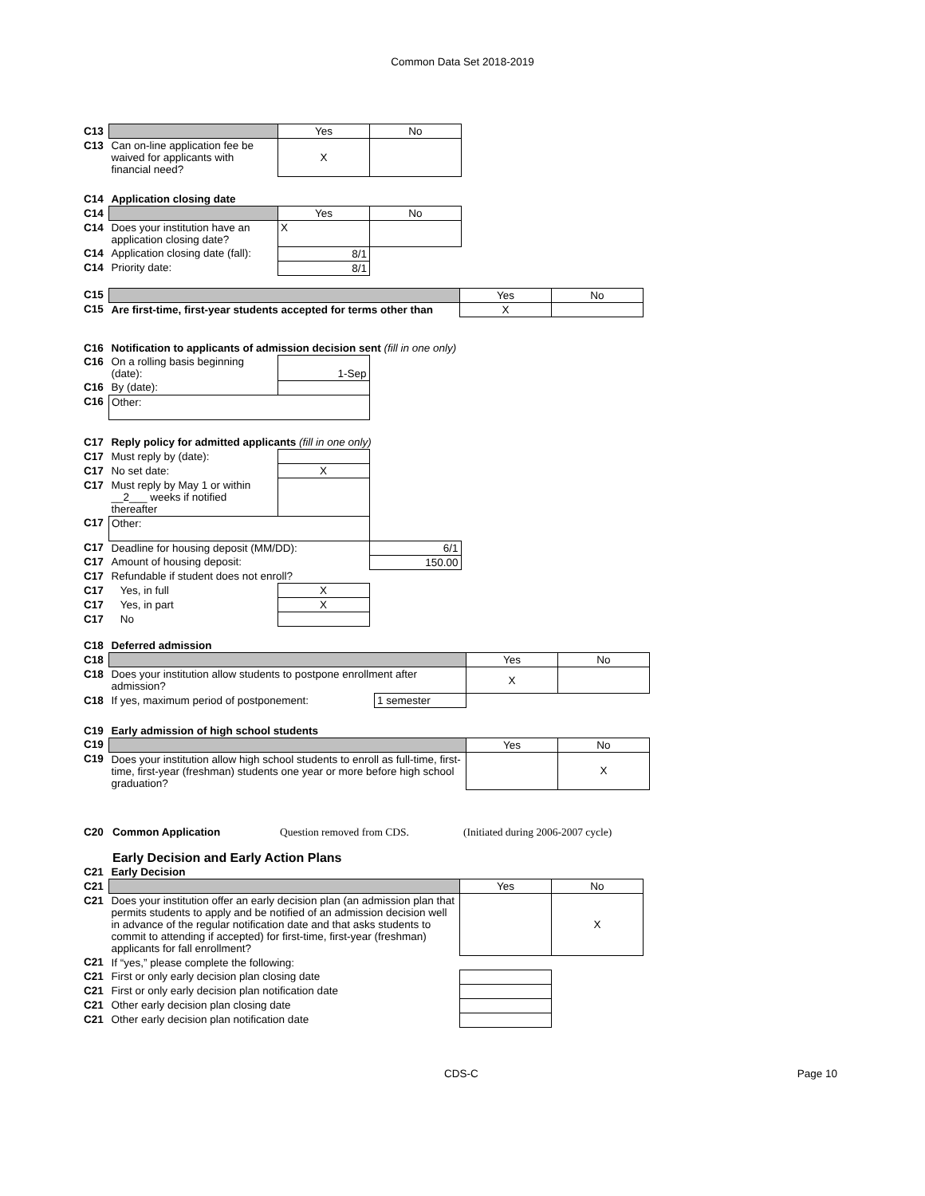Common Data Set 2018-2019
| C13 | | Yes | No |
| C13 | Can on-line application fee be waived for applicants with financial need? | X | |
| C14 | Application closing date | | |
| C14 | | Yes | No |
| C14 | Does your institution have an application closing date? | X | |
| C14 | Application closing date (fall): | 8/1 | |
| C14 | Priority date: | 8/1 | |
| C15 | | Yes | No |
| C15 | Are first-time, first-year students accepted for terms other than | X | |
| C16 | Notification to applicants of admission decision sent (fill in one only) | | |
| C16 | On a rolling basis beginning (date): | 1-Sep | |
| C16 | By (date): | | |
| C16 | Other: | | |
| C17 | Reply policy for admitted applicants (fill in one only) | | |
| C17 | Must reply by (date): | | |
| C17 | No set date: | X | |
| C17 | Must reply by May 1 or within __2___ weeks if notified thereafter | | |
| C17 | Other: | | |
| C17 | Deadline for housing deposit (MM/DD): | | 6/1 |
| C17 | Amount of housing deposit: | | 150.00 |
| C17 | Refundable if student does not enroll? | | |
| C17 | Yes, in full | X | |
| C17 | Yes, in part | X | |
| C17 | No | | |
| C18 | Deferred admission | | | |
| C18 | | | Yes | No |
| C18 | Does your institution allow students to postpone enrollment after admission? | | X | |
| C18 | If yes, maximum period of postponement: | 1 semester | | |
| C19 | Early admission of high school students | | | |
| C19 | | | Yes | No |
| C19 | Does your institution allow high school students to enroll as full-time, first-time, first-year (freshman) students one year or more before high school graduation? | | | X |
C20 Common Application Question removed from CDS. (Initiated during 2006-2007 cycle)
Early Decision and Early Action Plans
| C21 | Early Decision | | |
| C21 | | Yes | No |
| C21 | Does your institution offer an early decision plan (an admission plan that permits students to apply and be notified of an admission decision well in advance of the regular notification date and that asks students to commit to attending if accepted) for first-time, first-year (freshman) applicants for fall enrollment? | | X |
| C21 | If “yes,” please complete the following: | | |
| C21 | First or only early decision plan closing date | | |
| C21 | First or only early decision plan notification date | | |
| C21 | Other early decision plan closing date | | |
| C21 | Other early decision plan notification date | | |
CDS-C Page 10